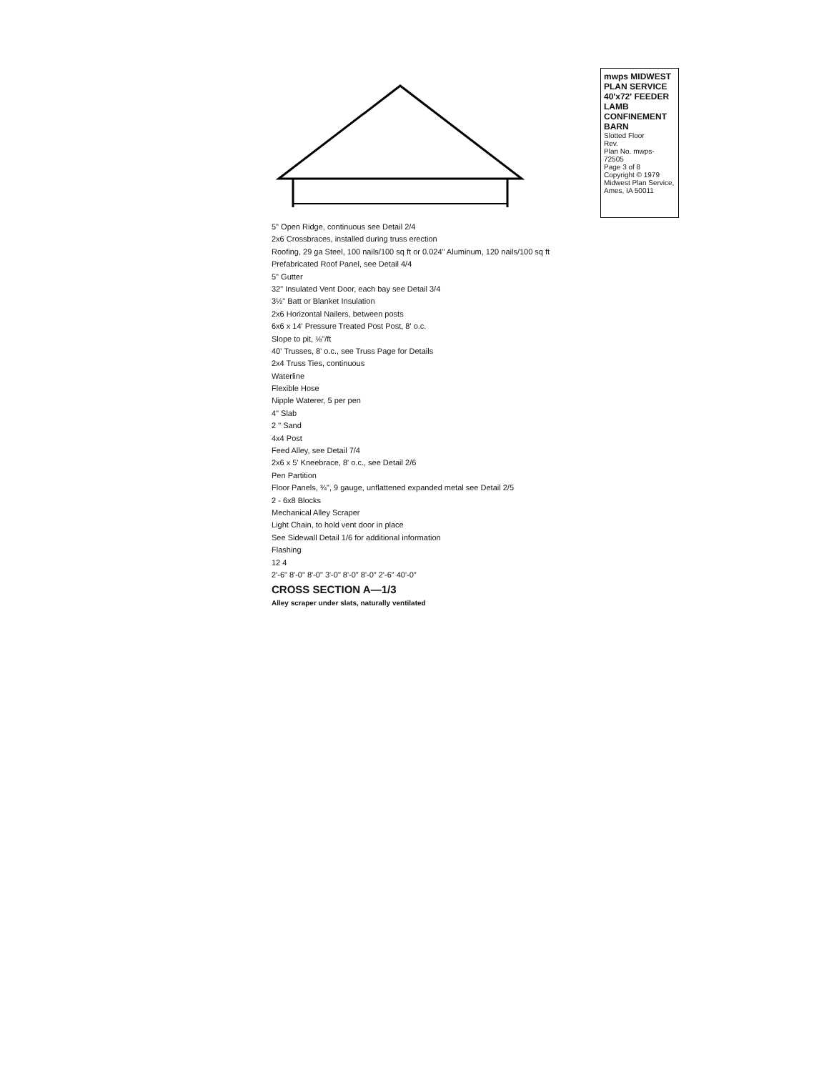5" Open Ridge, continuous see Detail 2/4
2x6 Crossbraces, installed during truss erection
Roofing, 29 ga Steel, 100 nails/100 sq ft or 0.024" Aluminum, 120 nails/100 sq ft
Prefabricated Roof Panel, see Detail 4/4
5" Gutter
32" Insulated Vent Door, each bay see Detail 3/4
3½" Batt or Blanket Insulation
2x6 Horizontal Nailers, between posts
6x6 x 14' Pressure Treated Post Post, 8' o.c.
Slope to pit, ⅛"/ft
40' Trusses, 8' o.c., see Truss Page for Details
2x4 Truss Ties, continuous
Waterline
Flexible Hose
Nipple Waterer, 5 per pen
4" Slab
2 " Sand
4x4 Post
Feed Alley, see Detail 7/4
2x6 x 5' Kneebrace, 8' o.c., see Detail 2/6
Pen Partition
Floor Panels, ¾", 9 gauge, unflattened expanded metal see Detail 2/5
2 - 6x8 Blocks
Mechanical Alley Scraper
Light Chain, to hold vent door in place
See Sidewall Detail 1/6 for additional information
Flashing
12 4
2'-6" 8'-0" 8'-0" 3'-0" 8'-0" 8'-0" 2'-6" 40'-0"
CROSS SECTION A—1/3
Alley scraper under slats, naturally ventilated
mwps MIDWEST PLAN SERVICE
40'x72' FEEDER LAMB CONFINEMENT BARN
Slotted Floor
Rev.
Plan No. mwps- 72505
Page 3 of 8
Copyright © 1979 Midwest Plan Service, Ames, IA 50011